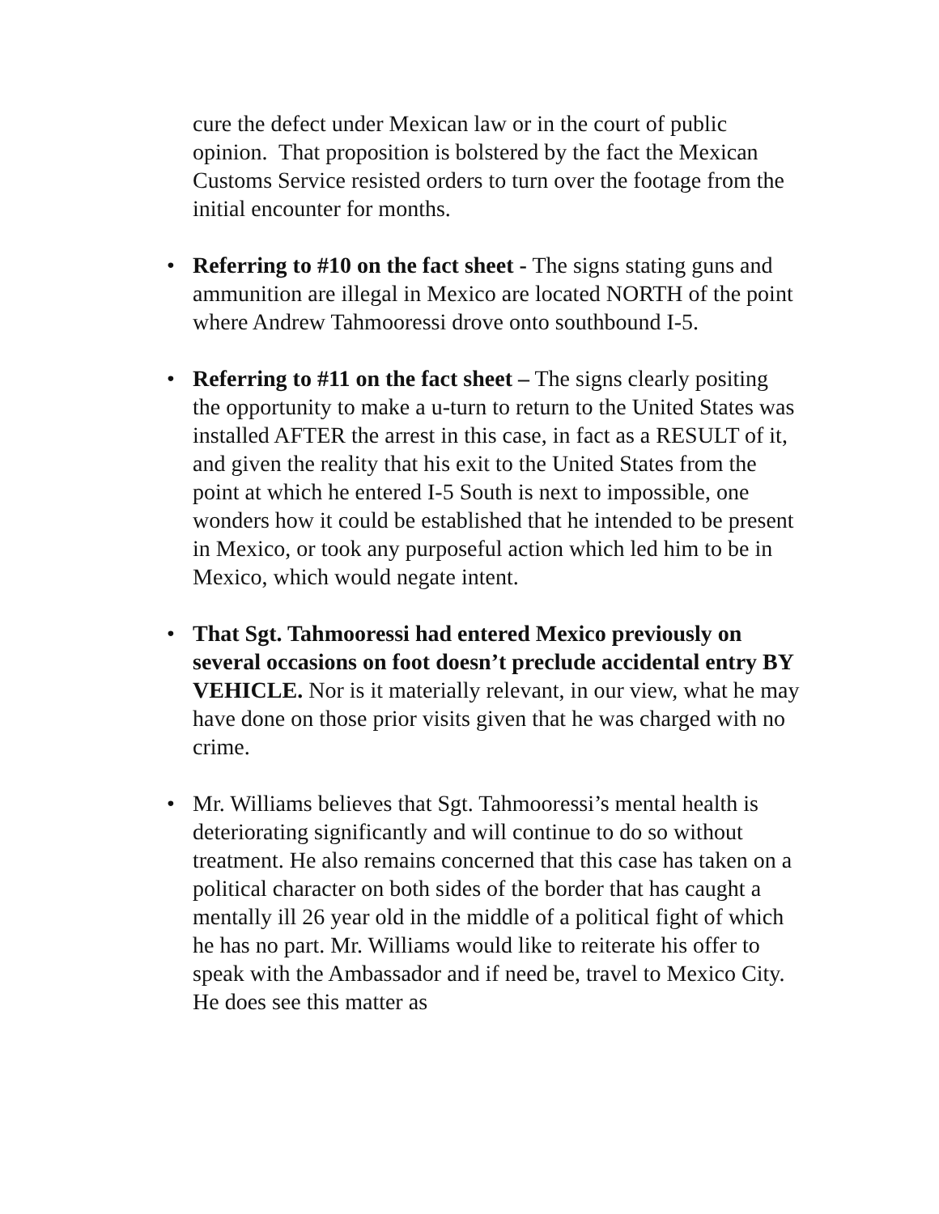cure the defect under Mexican law or in the court of public opinion. That proposition is bolstered by the fact the Mexican Customs Service resisted orders to turn over the footage from the initial encounter for months.
• Referring to #10 on the fact sheet - The signs stating guns and ammunition are illegal in Mexico are located NORTH of the point where Andrew Tahmooressi drove onto southbound I-5.
• Referring to #11 on the fact sheet – The signs clearly positing the opportunity to make a u-turn to return to the United States was installed AFTER the arrest in this case, in fact as a RESULT of it, and given the reality that his exit to the United States from the point at which he entered I-5 South is next to impossible, one wonders how it could be established that he intended to be present in Mexico, or took any purposeful action which led him to be in Mexico, which would negate intent.
• That Sgt. Tahmooressi had entered Mexico previously on several occasions on foot doesn’t preclude accidental entry BY VEHICLE. Nor is it materially relevant, in our view, what he may have done on those prior visits given that he was charged with no crime.
• Mr. Williams believes that Sgt. Tahmooressi’s mental health is deteriorating significantly and will continue to do so without treatment. He also remains concerned that this case has taken on a political character on both sides of the border that has caught a mentally ill 26 year old in the middle of a political fight of which he has no part. Mr. Williams would like to reiterate his offer to speak with the Ambassador and if need be, travel to Mexico City. He does see this matter as